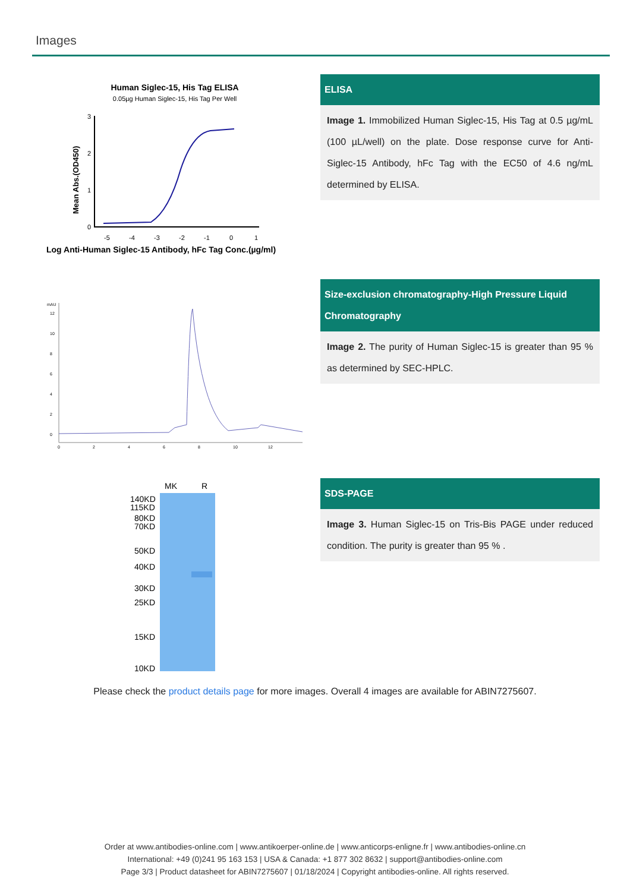Images
Human Siglec-15, His Tag ELISA
0.05µg Human Siglec-15, His Tag Per Well
Mean Abs.(OD450)
3
2
1
0
-5
-4
-3
-2
-1
0
1
Log Anti-Human Siglec-15 Antibody, hFc Tag Conc.(µg/ml)
ELISA
Image 1. Immobilized Human Siglec-15, His Tag at 0.5 µg/mL (100 µL/well) on the plate. Dose response curve for Anti-Siglec-15 Antibody, hFc Tag with the EC50 of 4.6 ng/mL determined by ELISA.
mAU
12
10
8
6
4
2
0
0
2
4
6
8
10
12
Size-exclusion chromatography-High Pressure Liquid Chromatography
Image 2. The purity of Human Siglec-15 is greater than 95 % as determined by SEC-HPLC.
MK
R
140KD
115KD
80KD
70KD
50KD
40KD
30KD
25KD
15KD
10KD
SDS-PAGE
Image 3. Human Siglec-15 on Tris-Bis PAGE under reduced condition. The purity is greater than 95 % .
Please check the product details page for more images. Overall 4 images are available for ABIN7275607.
Order at www.antibodies-online.com | www.antikoerper-online.de | www.anticorps-enligne.fr | www.antibodies-online.cn
International: +49 (0)241 95 163 153 | USA & Canada: +1 877 302 8632 | support@antibodies-online.com
Page 3/3 | Product datasheet for ABIN7275607 | 01/18/2024 | Copyright antibodies-online. All rights reserved.